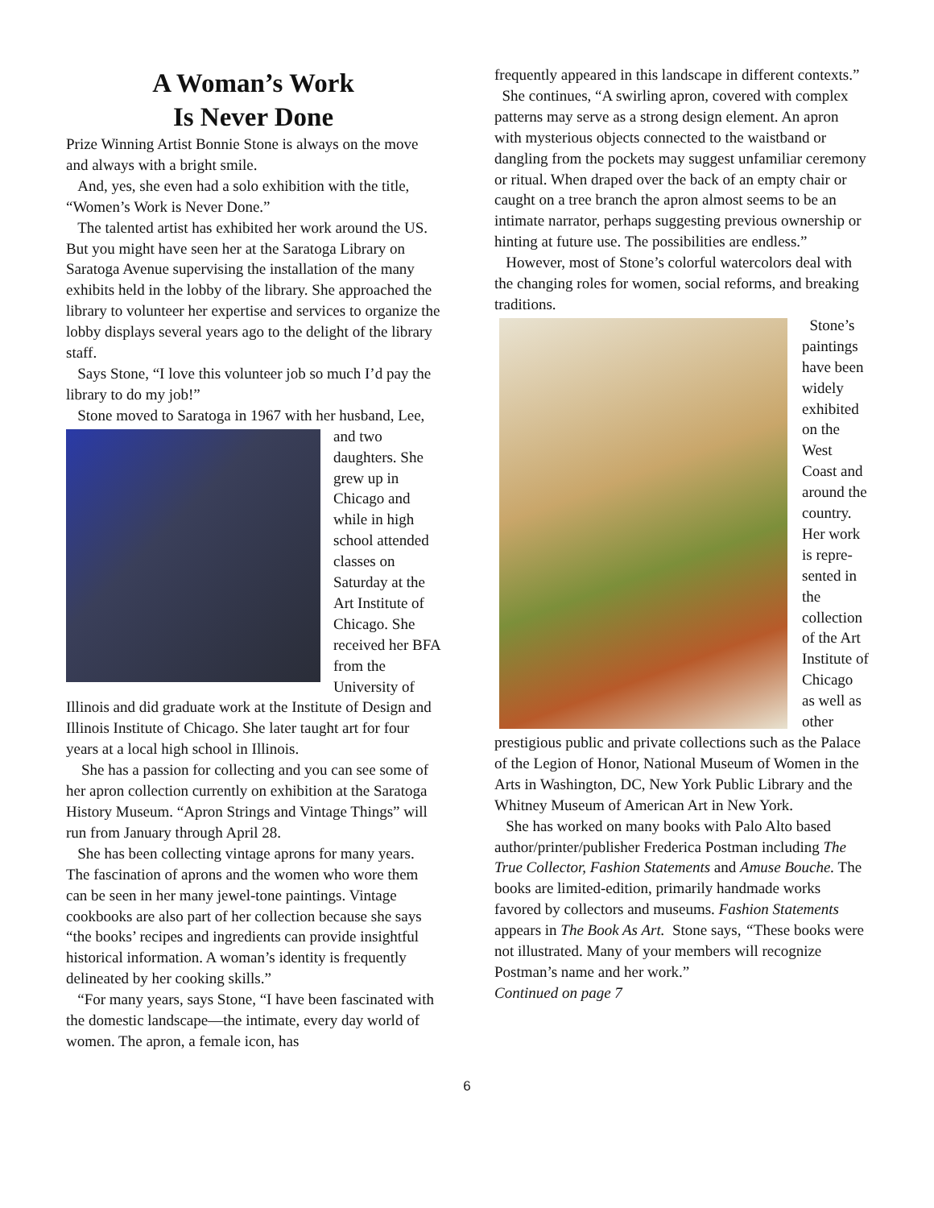A Woman’s Work
Is Never Done
Prize Winning Artist Bonnie Stone is always on the move and always with a bright smile.
And, yes, she even had a solo exhibition with the title, “Women’s Work is Never Done.”
The talented artist has exhibited her work around the US. But you might have seen her at the Saratoga Library on Saratoga Avenue supervising the installation of the many exhibits held in the lobby of the library. She approached the library to volunteer her expertise and services to organize the lobby displays several years ago to the delight of the library staff.
Says Stone, “I love this volunteer job so much I’d pay the library to do my job!”
Stone moved to Saratoga in 1967 with her husband, Lee, and two daughters. She grew up in Chicago and while in high school attended classes on Saturday at the Art Institute of Chicago. She received her BFA from the University of Illinois and did graduate work at the Institute of Design and Illinois Institute of Chicago. She later taught art for four years at a local high school in Illinois.
She has a passion for collecting and you can see some of her apron collection currently on exhibition at the Saratoga History Museum. “Apron Strings and Vintage Things” will run from January through April 28.
She has been collecting vintage aprons for many years. The fascination of aprons and the women who wore them can be seen in her many jewel-tone paintings. Vintage cookbooks are also part of her collection because she says “the books’ recipes and ingredients can provide insightful historical information. A woman’s identity is frequently delineated by her cooking skills.”
“For many years, says Stone, “I have been fascinated with the domestic landscape—the intimate, every day world of women. The apron, a female icon, has
frequently appeared in this landscape in different contexts.”
She continues, “A swirling apron, covered with complex patterns may serve as a strong design element. An apron with mysterious objects connected to the waistband or dangling from the pockets may suggest unfamiliar ceremony or ritual. When draped over the back of an empty chair or caught on a tree branch the apron almost seems to be an intimate narrator, perhaps suggesting previous ownership or hinting at future use. The possibilities are endless.”
However, most of Stone’s colorful watercolors deal with the changing roles for women, social reforms, and breaking traditions.
Stone’s paintings have been widely exhibited on the West Coast and around the country. Her work is repre-sented in the collection of the Art Institute of Chicago as well as other prestigious public and private collections such as the Palace of the Legion of Honor, National Museum of Women in the Arts in Washington, DC, New York Public Library and the Whitney Museum of American Art in New York.
She has worked on many books with Palo Alto based author/printer/publisher Frederica Postman including The True Collector, Fashion Statements and Amuse Bouche. The books are limited-edition, primarily handmade works favored by collectors and museums. Fashion Statements appears in The Book As Art. Stone says, “These books were not illustrated. Many of your members will recognize Postman’s name and her work.”
Continued on page 7
6